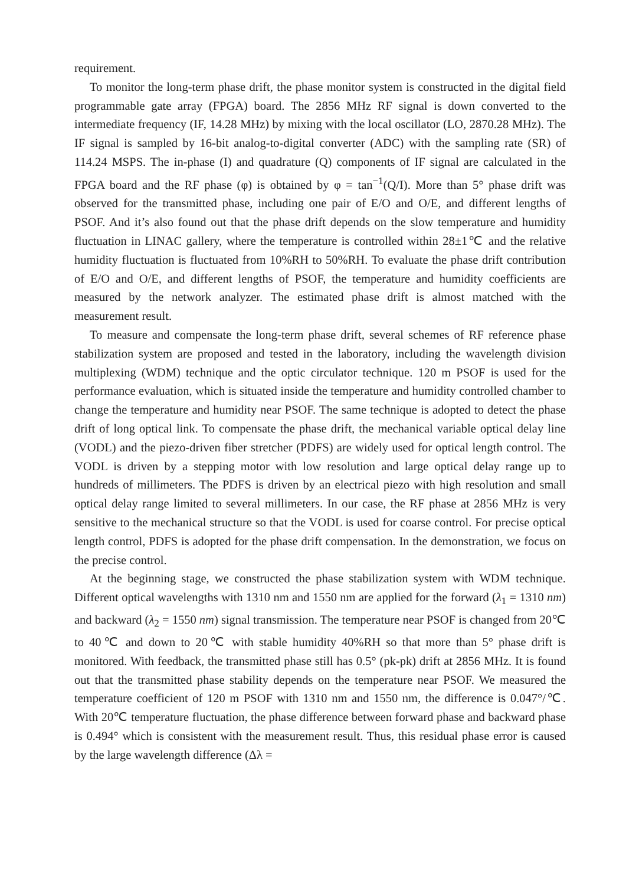requirement.
To monitor the long-term phase drift, the phase monitor system is constructed in the digital field programmable gate array (FPGA) board. The 2856 MHz RF signal is down converted to the intermediate frequency (IF, 14.28 MHz) by mixing with the local oscillator (LO, 2870.28 MHz). The IF signal is sampled by 16-bit analog-to-digital converter (ADC) with the sampling rate (SR) of 114.24 MSPS. The in-phase (I) and quadrature (Q) components of IF signal are calculated in the FPGA board and the RF phase (φ) is obtained by φ = tan<sup>−1</sup>(Q/I). More than 5° phase drift was observed for the transmitted phase, including one pair of E/O and O/E, and different lengths of PSOF. And it’s also found out that the phase drift depends on the slow temperature and humidity fluctuation in LINAC gallery, where the temperature is controlled within 28±1℃ and the relative humidity fluctuation is fluctuated from 10%RH to 50%RH. To evaluate the phase drift contribution of E/O and O/E, and different lengths of PSOF, the temperature and humidity coefficients are measured by the network analyzer. The estimated phase drift is almost matched with the measurement result.
To measure and compensate the long-term phase drift, several schemes of RF reference phase stabilization system are proposed and tested in the laboratory, including the wavelength division multiplexing (WDM) technique and the optic circulator technique. 120 m PSOF is used for the performance evaluation, which is situated inside the temperature and humidity controlled chamber to change the temperature and humidity near PSOF. The same technique is adopted to detect the phase drift of long optical link. To compensate the phase drift, the mechanical variable optical delay line (VODL) and the piezo-driven fiber stretcher (PDFS) are widely used for optical length control. The VODL is driven by a stepping motor with low resolution and large optical delay range up to hundreds of millimeters. The PDFS is driven by an electrical piezo with high resolution and small optical delay range limited to several millimeters. In our case, the RF phase at 2856 MHz is very sensitive to the mechanical structure so that the VODL is used for coarse control. For precise optical length control, PDFS is adopted for the phase drift compensation. In the demonstration, we focus on the precise control.
At the beginning stage, we constructed the phase stabilization system with WDM technique. Different optical wavelengths with 1310 nm and 1550 nm are applied for the forward (λ<sub>1</sub> = 1310 nm) and backward (λ<sub>2</sub> = 1550 nm) signal transmission. The temperature near PSOF is changed from 20℃ to 40℃ and down to 20℃ with stable humidity 40%RH so that more than 5° phase drift is monitored. With feedback, the transmitted phase still has 0.5° (pk-pk) drift at 2856 MHz. It is found out that the transmitted phase stability depends on the temperature near PSOF. We measured the temperature coefficient of 120 m PSOF with 1310 nm and 1550 nm, the difference is 0.047°/℃. With 20℃ temperature fluctuation, the phase difference between forward phase and backward phase is 0.494° which is consistent with the measurement result. Thus, this residual phase error is caused by the large wavelength difference (Δλ =